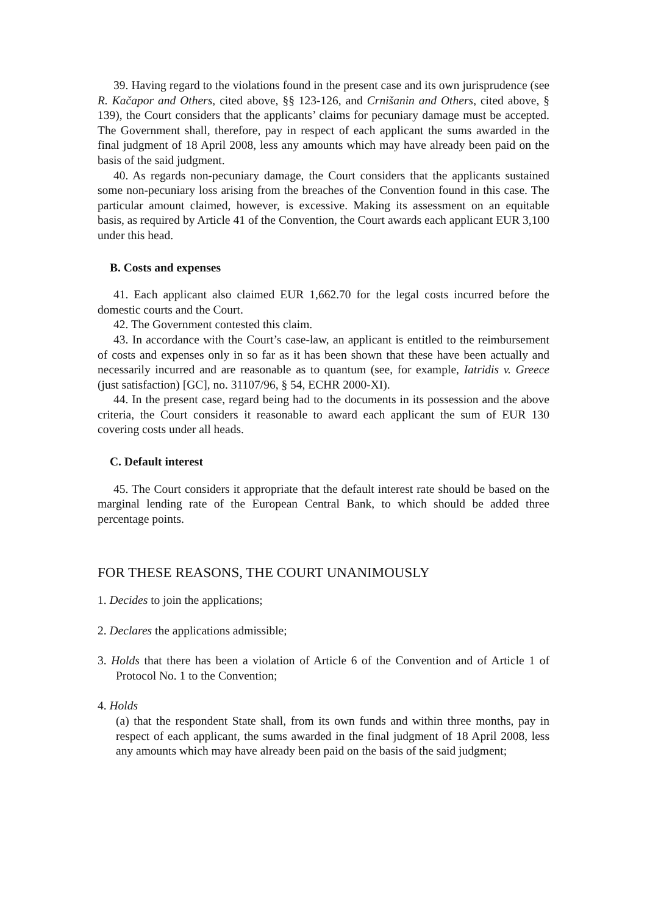39. Having regard to the violations found in the present case and its own jurisprudence (see R. Kačapor and Others, cited above, §§ 123-126, and Crnišanin and Others, cited above, § 139), the Court considers that the applicants’ claims for pecuniary damage must be accepted. The Government shall, therefore, pay in respect of each applicant the sums awarded in the final judgment of 18 April 2008, less any amounts which may have already been paid on the basis of the said judgment.
40. As regards non-pecuniary damage, the Court considers that the applicants sustained some non-pecuniary loss arising from the breaches of the Convention found in this case. The particular amount claimed, however, is excessive. Making its assessment on an equitable basis, as required by Article 41 of the Convention, the Court awards each applicant EUR 3,100 under this head.
B. Costs and expenses
41. Each applicant also claimed EUR 1,662.70 for the legal costs incurred before the domestic courts and the Court.
42. The Government contested this claim.
43. In accordance with the Court’s case-law, an applicant is entitled to the reimbursement of costs and expenses only in so far as it has been shown that these have been actually and necessarily incurred and are reasonable as to quantum (see, for example, Iatridis v. Greece (just satisfaction) [GC], no. 31107/96, § 54, ECHR 2000-XI).
44. In the present case, regard being had to the documents in its possession and the above criteria, the Court considers it reasonable to award each applicant the sum of EUR 130 covering costs under all heads.
C. Default interest
45. The Court considers it appropriate that the default interest rate should be based on the marginal lending rate of the European Central Bank, to which should be added three percentage points.
FOR THESE REASONS, THE COURT UNANIMOUSLY
1. Decides to join the applications;
2. Declares the applications admissible;
3. Holds that there has been a violation of Article 6 of the Convention and of Article 1 of Protocol No. 1 to the Convention;
4. Holds
(a) that the respondent State shall, from its own funds and within three months, pay in respect of each applicant, the sums awarded in the final judgment of 18 April 2008, less any amounts which may have already been paid on the basis of the said judgment;